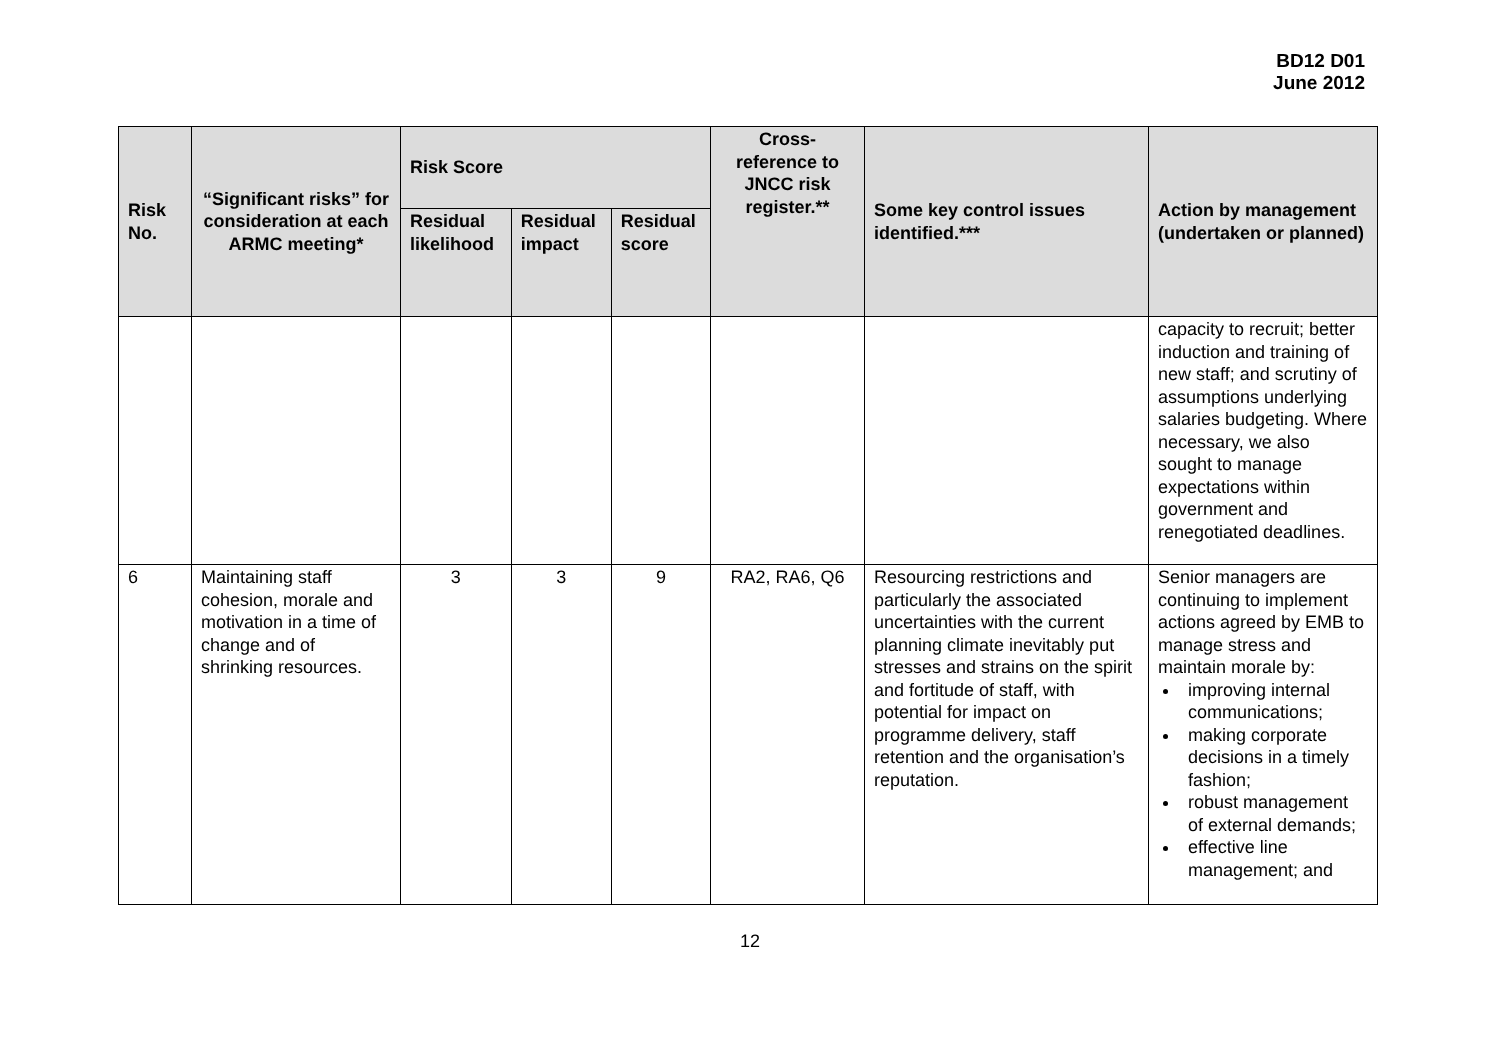BD12 D01
June 2012
| Risk No. | “Significant risks” for consideration at each ARMC meeting* | Risk Score | | | Cross-reference to JNCC risk register.** | Some key control issues identified.*** | Action by management (undertaken or planned) |
| --- | --- | --- | --- | --- | --- | --- | --- |
| | | Residual likelihood | Residual impact | Residual score | | | |
| | | | | | | | capacity to recruit; better induction and training of new staff; and scrutiny of assumptions underlying salaries budgeting. Where necessary, we also sought to manage expectations within government and renegotiated deadlines. |
| 6 | Maintaining staff cohesion, morale and motivation in a time of change and of shrinking resources. | 3 | 3 | 9 | RA2, RA6, Q6 | Resourcing restrictions and particularly the associated uncertainties with the current planning climate inevitably put stresses and strains on the spirit and fortitude of staff, with potential for impact on programme delivery, staff retention and the organisation’s reputation. | Senior managers are continuing to implement actions agreed by EMB to manage stress and maintain morale by: improving internal communications; making corporate decisions in a timely fashion; robust management of external demands; effective line management; and |
12